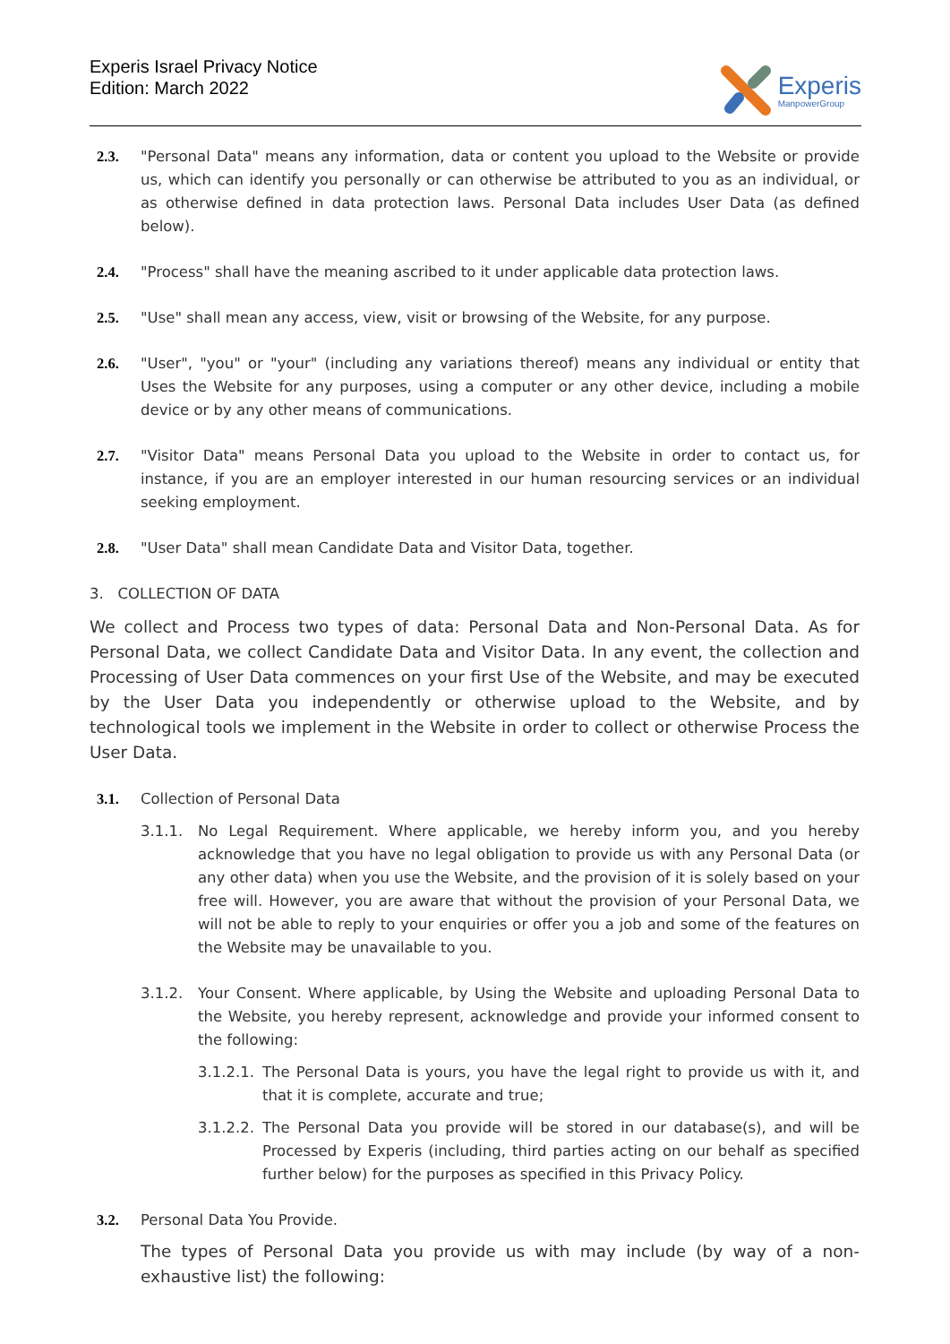Experis Israel Privacy Notice
Edition: March 2022
Experis
ManpowerGroup
2.3. "Personal Data" means any information, data or content you upload to the Website or provide us, which can identify you personally or can otherwise be attributed to you as an individual, or as otherwise defined in data protection laws. Personal Data includes User Data (as defined below).
2.4. "Process" shall have the meaning ascribed to it under applicable data protection laws.
2.5. "Use" shall mean any access, view, visit or browsing of the Website, for any purpose.
2.6. "User", "you" or "your" (including any variations thereof) means any individual or entity that Uses the Website for any purposes, using a computer or any other device, including a mobile device or by any other means of communications.
2.7. "Visitor Data" means Personal Data you upload to the Website in order to contact us, for instance, if you are an employer interested in our human resourcing services or an individual seeking employment.
2.8. "User Data" shall mean Candidate Data and Visitor Data, together.
3. COLLECTION OF DATA
We collect and Process two types of data: Personal Data and Non-Personal Data. As for Personal Data, we collect Candidate Data and Visitor Data. In any event, the collection and Processing of User Data commences on your first Use of the Website, and may be executed by the User Data you independently or otherwise upload to the Website, and by technological tools we implement in the Website in order to collect or otherwise Process the User Data.
3.1. Collection of Personal Data
3.1.1. No Legal Requirement. Where applicable, we hereby inform you, and you hereby acknowledge that you have no legal obligation to provide us with any Personal Data (or any other data) when you use the Website, and the provision of it is solely based on your free will. However, you are aware that without the provision of your Personal Data, we will not be able to reply to your enquiries or offer you a job and some of the features on the Website may be unavailable to you.
3.1.2. Your Consent. Where applicable, by Using the Website and uploading Personal Data to the Website, you hereby represent, acknowledge and provide your informed consent to the following:
3.1.2.1.
The Personal Data is yours, you have the legal right to provide us with it, and that it is complete, accurate and true;
3.1.2.2.
The Personal Data you provide will be stored in our database(s), and will be Processed by Experis (including, third parties acting on our behalf as specified further below) for the purposes as specified in this Privacy Policy.
3.2. Personal Data You Provide.
The types of Personal Data you provide us with may include (by way of a non-exhaustive list) the following: